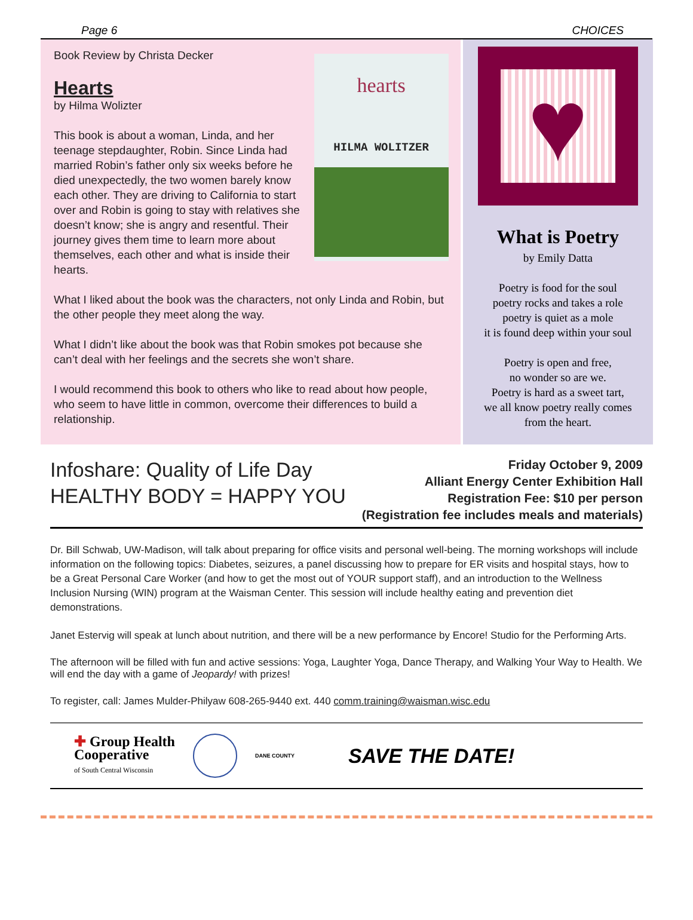Page 6 CHOICES
hearts
HILMA WOLITZER
Book Review by Christa Decker
Hearts
by Hilma Wolizter
This book is about a woman, Linda, and her teenage stepdaughter, Robin. Since Linda had married Robin’s father only six weeks before he died unexpectedly, the two women barely know each other. They are driving to California to start over and Robin is going to stay with relatives she doesn’t know; she is angry and resentful. Their journey gives them time to learn more about themselves, each other and what is inside their hearts.
What I liked about the book was the characters, not only Linda and Robin, but the other people they meet along the way.
What I didn’t like about the book was that Robin smokes pot because she can’t deal with her feelings and the secrets she won’t share.
I would recommend this book to others who like to read about how people, who seem to have little in common, overcome their differences to build a relationship.
♥
What is Poetry
by Emily Datta
Poetry is food for the soul
poetry rocks and takes a role
poetry is quiet as a mole
it is found deep within your soul
Poetry is open and free,
no wonder so are we.
Poetry is hard as a sweet tart,
we all know poetry really comes
from the heart.
Infoshare: Quality of Life Day
HEALTHY BODY = HAPPY YOU
Friday October 9, 2009
Alliant Energy Center Exhibition Hall
Registration Fee: $10 per person
(Registration fee includes meals and materials)
Dr. Bill Schwab, UW-Madison, will talk about preparing for office visits and personal well-being. The morning workshops will include information on the following topics: Diabetes, seizures, a panel discussing how to prepare for ER visits and hospital stays, how to be a Great Personal Care Worker (and how to get the most out of YOUR support staff), and an introduction to the Wellness Inclusion Nursing (WIN) program at the Waisman Center. This session will include healthy eating and prevention diet demonstrations.
Janet Estervig will speak at lunch about nutrition, and there will be a new performance by Encore! Studio for the Performing Arts.
The afternoon will be filled with fun and active sessions: Yoga, Laughter Yoga, Dance Therapy, and Walking Your Way to Health. We will end the day with a game of Jeopardy! with prizes!
To register, call: James Mulder-Philyaw 608-265-9440 ext. 440 comm.training@waisman.wisc.edu
✚ Group Health
Cooperative
of South Central Wisconsin
DANE COUNTY
SAVE THE DATE!